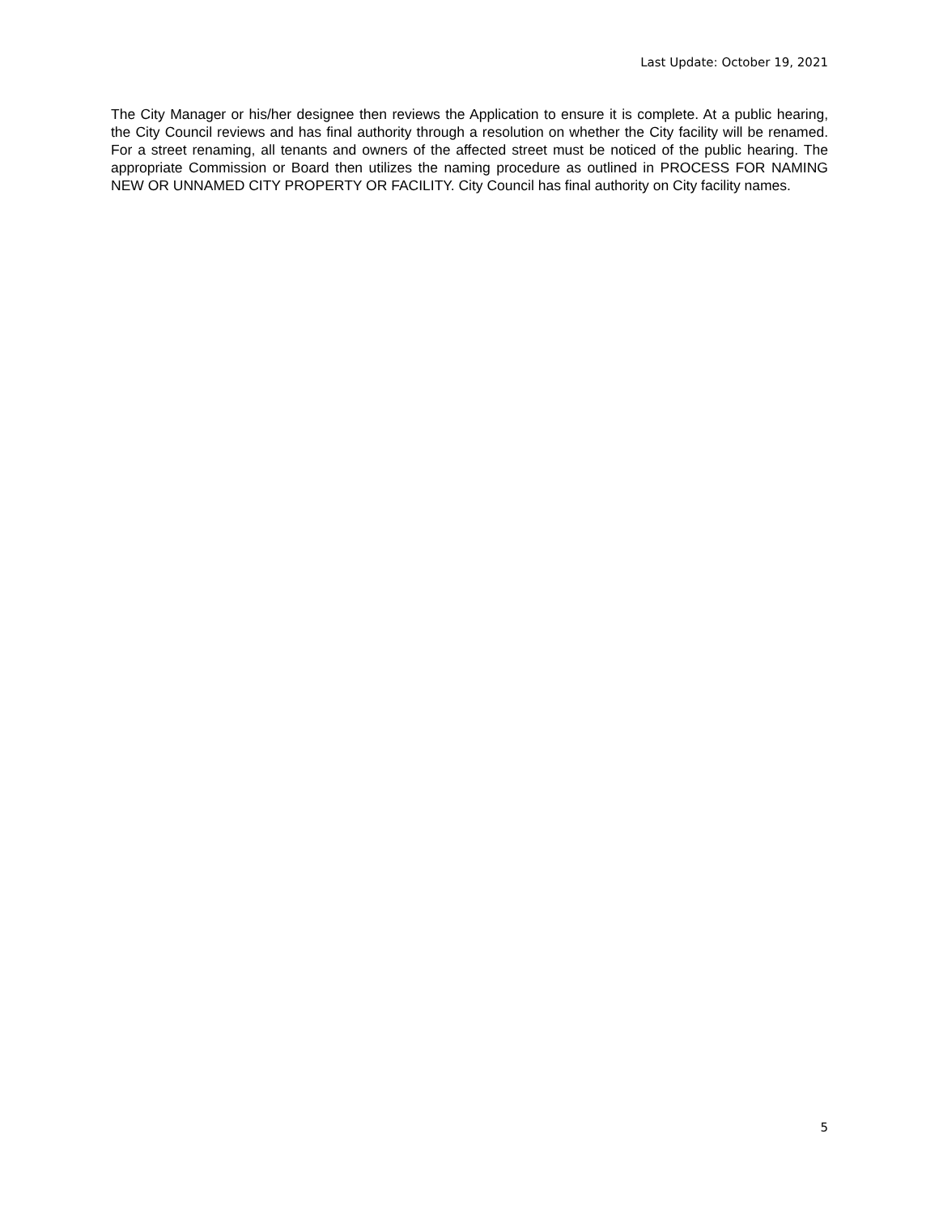Last Update: October 19, 2021
The City Manager or his/her designee then reviews the Application to ensure it is complete. At a public hearing, the City Council reviews and has final authority through a resolution on whether the City facility will be renamed. For a street renaming, all tenants and owners of the affected street must be noticed of the public hearing. The appropriate Commission or Board then utilizes the naming procedure as outlined in PROCESS FOR NAMING NEW OR UNNAMED CITY PROPERTY OR FACILITY. City Council has final authority on City facility names.
5